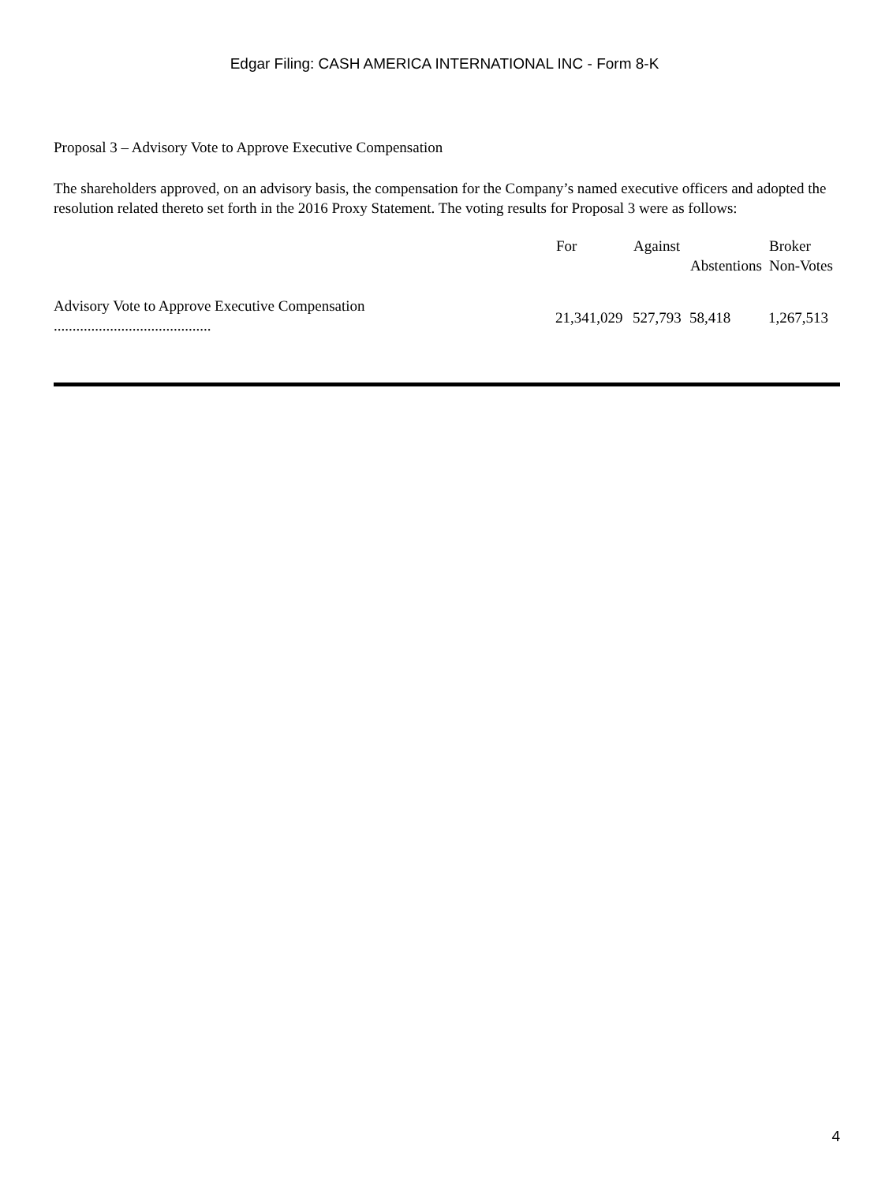Edgar Filing: CASH AMERICA INTERNATIONAL INC - Form 8-K
Proposal 3 – Advisory Vote to Approve Executive Compensation
The shareholders approved, on an advisory basis, the compensation for the Company’s named executive officers and adopted the resolution related thereto set forth in the 2016 Proxy Statement. The voting results for Proposal 3 were as follows:
| | For | Against | Abstentions | Broker Non-Votes |
| Advisory Vote to Approve Executive Compensation .......................................... | 21,341,029 | 527,793 | 58,418 | 1,267,513 |
4